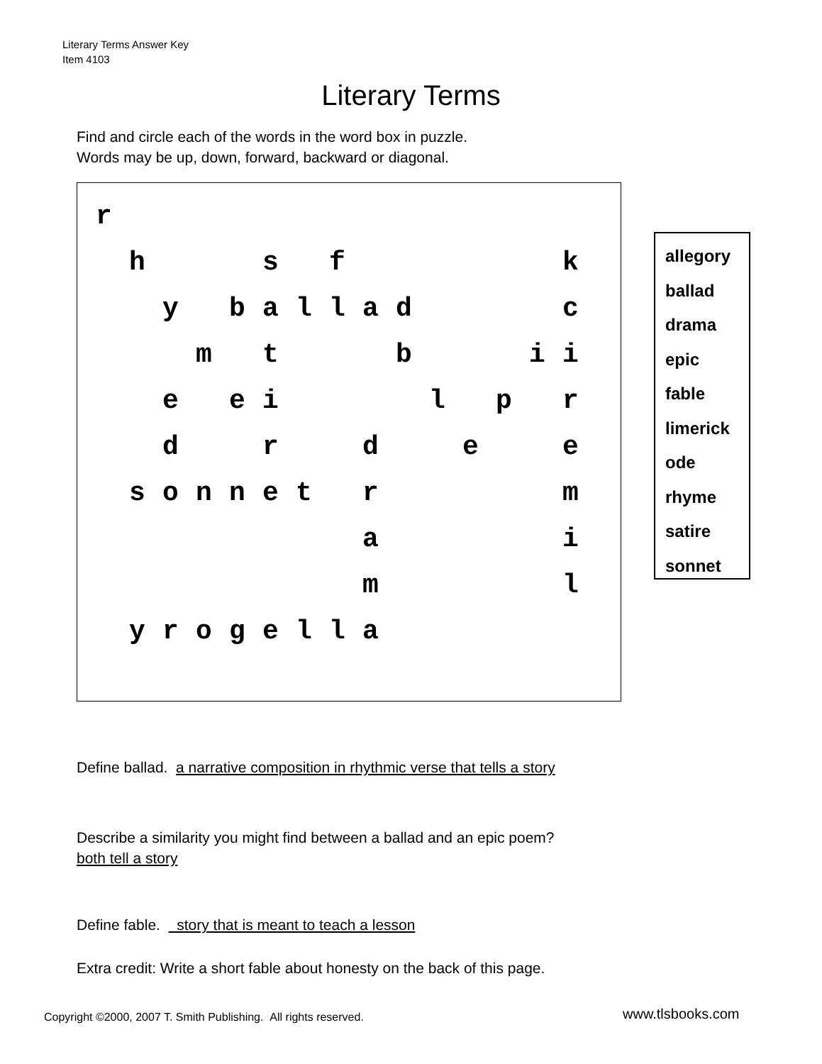Literary Terms Answer Key
Item 4103
Literary Terms
Find and circle each of the words in the word box in puzzle.
Words may be up, down, forward, backward or diagonal.
| r | | | | | | | | | | | | | | |
| | h | | | | s | | f | | | | | | | k |
| | | y | | b | a | l | l | a | d | | | | | c |
| | | | m | | t | | | | b | | | | i | i |
| | | e | | e | i | | | | | l | | p | | r |
| | | d | | | r | | | d | | | e | | | e |
| | s | o | n | n | e | t | | r | | | | | | m |
| | | | | | | | | a | | | | | | i |
| | | | | | | | | m | | | | | | l |
| | y | r | o | g | e | l | l | a | | | | | | |
allegory
ballad
drama
epic
fable
limerick
ode
rhyme
satire
sonnet
Define ballad. a narrative composition in rhythmic verse that tells a story
Describe a similarity you might find between a ballad and an epic poem?
both tell a story
Define fable. story that is meant to teach a lesson
Extra credit: Write a short fable about honesty on the back of this page.
Copyright ©2000, 2007 T. Smith Publishing. All rights reserved.
www.tlsbooks.com